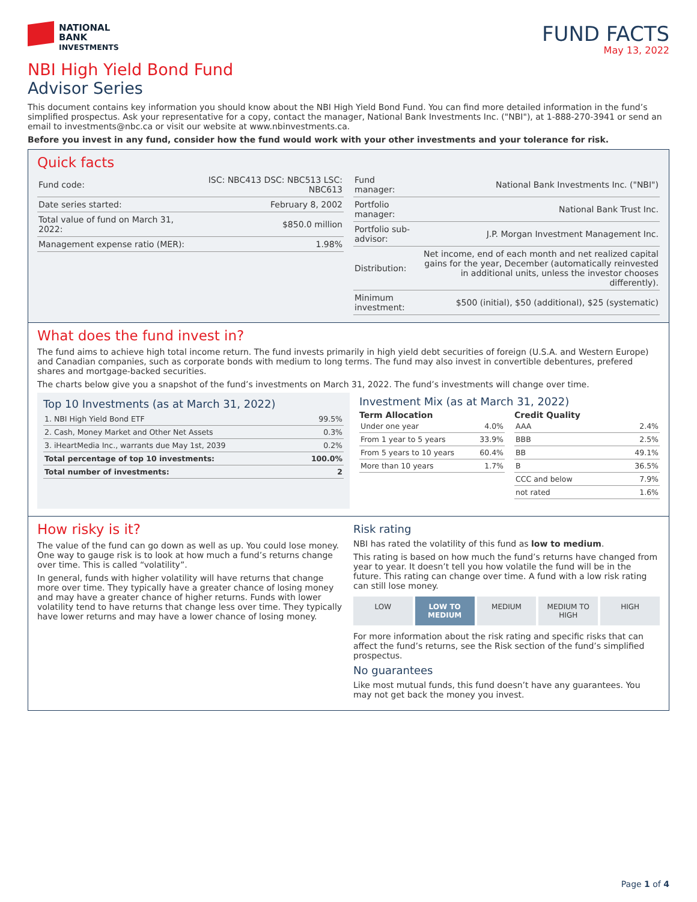NATIONAL
BANK
INVESTMENTS
FUND FACTS
May 13, 2022
NBI High Yield Bond Fund
Advisor Series
This document contains key information you should know about the NBI High Yield Bond Fund. You can find more detailed information in the fund’s simplified prospectus. Ask your representative for a copy, contact the manager, National Bank Investments Inc. ("NBI"), at 1-888-270-3941 or send an email to investments@nbc.ca or visit our website at www.nbinvestments.ca.
Before you invest in any fund, consider how the fund would work with your other investments and your tolerance for risk.
Quick facts
| Fund code: | ISC: NBC413 DSC: NBC513 LSC: NBC613 |
| Date series started: | February 8, 2002 |
| Total value of fund on March 31, 2022: | $850.0 million |
| Management expense ratio (MER): | 1.98% |
| Fund manager: | National Bank Investments Inc. ("NBI") |
| Portfolio manager: | National Bank Trust Inc. |
| Portfolio sub-advisor: | J.P. Morgan Investment Management Inc. |
| Distribution: | Net income, end of each month and net realized capital gains for the year, December (automatically reinvested in additional units, unless the investor chooses differently). |
| Minimum investment: | $500 (initial), $50 (additional), $25 (systematic) |
What does the fund invest in?
The fund aims to achieve high total income return. The fund invests primarily in high yield debt securities of foreign (U.S.A. and Western Europe) and Canadian companies, such as corporate bonds with medium to long terms. The fund may also invest in convertible debentures, prefered shares and mortgage-backed securities.
The charts below give you a snapshot of the fund’s investments on March 31, 2022. The fund’s investments will change over time.
Top 10 Investments (as at March 31, 2022)
| 1. NBI High Yield Bond ETF | 99.5% |
| 2. Cash, Money Market and Other Net Assets | 0.3% |
| 3. iHeartMedia Inc., warrants due May 1st, 2039 | 0.2% |
| Total percentage of top 10 investments: | 100.0% |
| Total number of investments: | 2 |
Investment Mix (as at March 31, 2022)
Term Allocation
| Under one year | 4.0% |
| From 1 year to 5 years | 33.9% |
| From 5 years to 10 years | 60.4% |
| More than 10 years | 1.7% |
Credit Quality
| AAA | 2.4% |
| BBB | 2.5% |
| BB | 49.1% |
| B | 36.5% |
| CCC and below | 7.9% |
| not rated | 1.6% |
How risky is it?
The value of the fund can go down as well as up. You could lose money. One way to gauge risk is to look at how much a fund’s returns change over time. This is called “volatility”.
In general, funds with higher volatility will have returns that change more over time. They typically have a greater chance of losing money and may have a greater chance of higher returns. Funds with lower volatility tend to have returns that change less over time. They typically have lower returns and may have a lower chance of losing money.
Risk rating
NBI has rated the volatility of this fund as low to medium.
This rating is based on how much the fund’s returns have changed from year to year. It doesn’t tell you how volatile the fund will be in the future. This rating can change over time. A fund with a low risk rating can still lose money.
LOW LOW TO MEDIUM MEDIUM MEDIUM TO HIGH HIGH
For more information about the risk rating and specific risks that can affect the fund’s returns, see the Risk section of the fund’s simplified prospectus.
No guarantees
Like most mutual funds, this fund doesn’t have any guarantees. You may not get back the money you invest.
Page 1 of 4